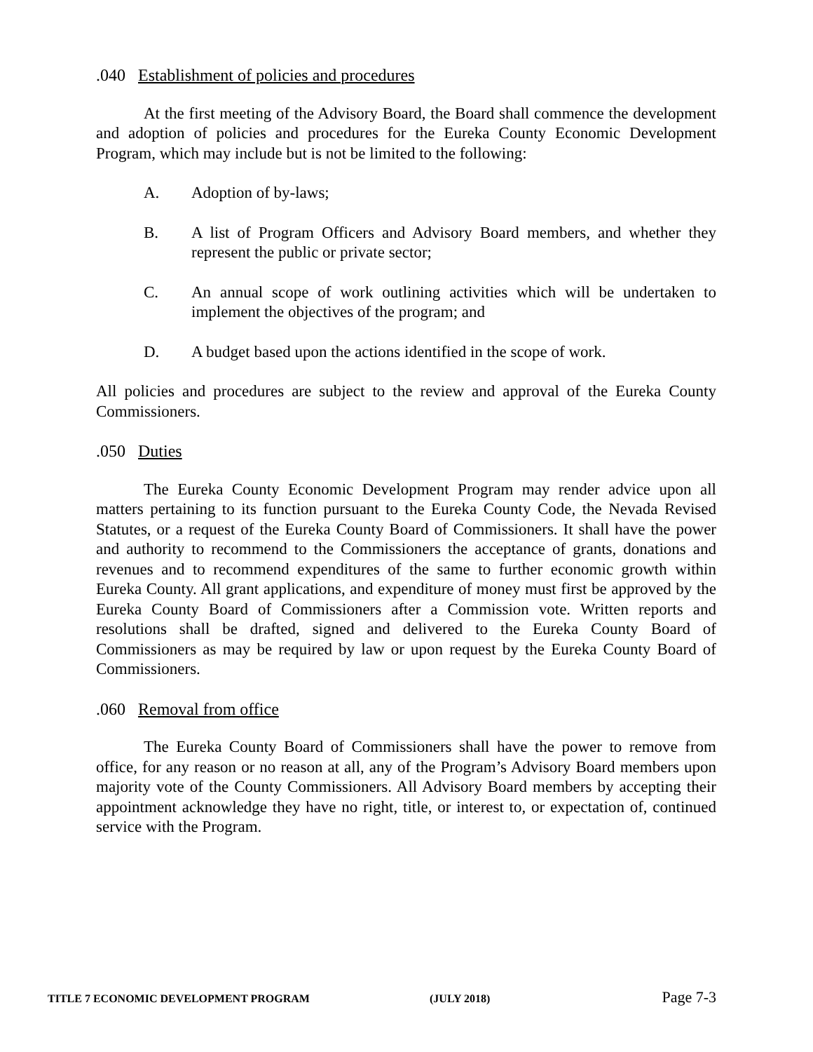.040 Establishment of policies and procedures
At the first meeting of the Advisory Board, the Board shall commence the development and adoption of policies and procedures for the Eureka County Economic Development Program, which may include but is not be limited to the following:
A. Adoption of by-laws;
B. A list of Program Officers and Advisory Board members, and whether they represent the public or private sector;
C. An annual scope of work outlining activities which will be undertaken to implement the objectives of the program; and
D. A budget based upon the actions identified in the scope of work.
All policies and procedures are subject to the review and approval of the Eureka County Commissioners.
.050 Duties
The Eureka County Economic Development Program may render advice upon all matters pertaining to its function pursuant to the Eureka County Code, the Nevada Revised Statutes, or a request of the Eureka County Board of Commissioners. It shall have the power and authority to recommend to the Commissioners the acceptance of grants, donations and revenues and to recommend expenditures of the same to further economic growth within Eureka County. All grant applications, and expenditure of money must first be approved by the Eureka County Board of Commissioners after a Commission vote. Written reports and resolutions shall be drafted, signed and delivered to the Eureka County Board of Commissioners as may be required by law or upon request by the Eureka County Board of Commissioners.
.060 Removal from office
The Eureka County Board of Commissioners shall have the power to remove from office, for any reason or no reason at all, any of the Program’s Advisory Board members upon majority vote of the County Commissioners. All Advisory Board members by accepting their appointment acknowledge they have no right, title, or interest to, or expectation of, continued service with the Program.
TITLE 7 ECONOMIC DEVELOPMENT PROGRAM (JULY 2018) Page 7-3